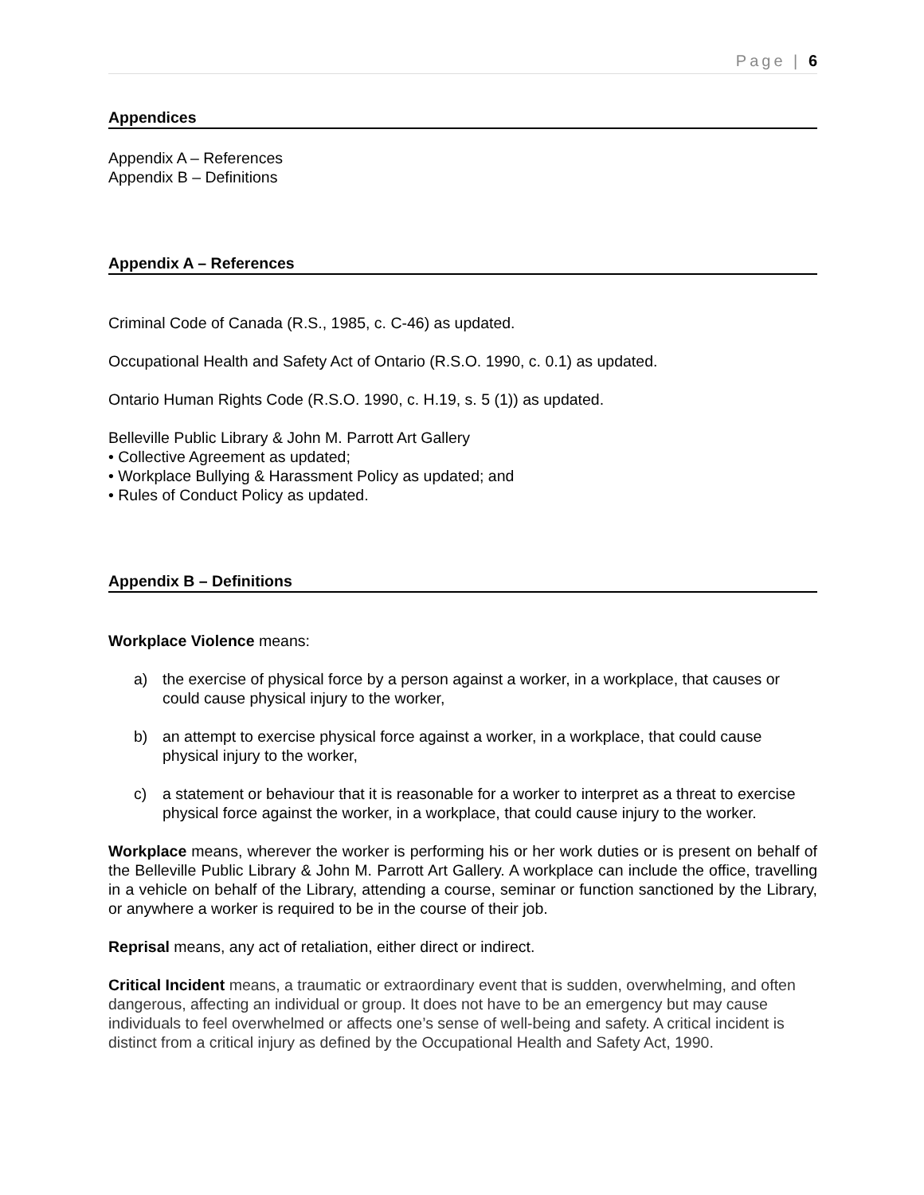Page | 6
Appendices
Appendix A – References
Appendix B – Definitions
Appendix A – References
Criminal Code of Canada (R.S., 1985, c. C-46) as updated.
Occupational Health and Safety Act of Ontario (R.S.O. 1990, c. 0.1) as updated.
Ontario Human Rights Code (R.S.O. 1990, c. H.19, s. 5 (1)) as updated.
Belleville Public Library & John M. Parrott Art Gallery
• Collective Agreement as updated;
• Workplace Bullying & Harassment Policy as updated; and
• Rules of Conduct Policy as updated.
Appendix B – Definitions
Workplace Violence means:
a) the exercise of physical force by a person against a worker, in a workplace, that causes or could cause physical injury to the worker,
b) an attempt to exercise physical force against a worker, in a workplace, that could cause physical injury to the worker,
c) a statement or behaviour that it is reasonable for a worker to interpret as a threat to exercise physical force against the worker, in a workplace, that could cause injury to the worker.
Workplace means, wherever the worker is performing his or her work duties or is present on behalf of the Belleville Public Library & John M. Parrott Art Gallery. A workplace can include the office, travelling in a vehicle on behalf of the Library, attending a course, seminar or function sanctioned by the Library, or anywhere a worker is required to be in the course of their job.
Reprisal means, any act of retaliation, either direct or indirect.
Critical Incident means, a traumatic or extraordinary event that is sudden, overwhelming, and often dangerous, affecting an individual or group. It does not have to be an emergency but may cause individuals to feel overwhelmed or affects one’s sense of well-being and safety. A critical incident is distinct from a critical injury as defined by the Occupational Health and Safety Act, 1990.